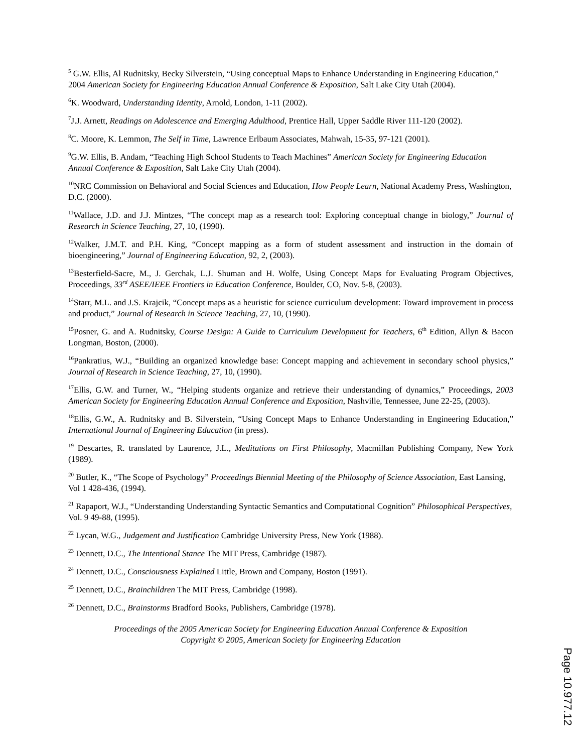<sup>5</sup> G.W. Ellis, Al Rudnitsky, Becky Silverstein, “Using conceptual Maps to Enhance Understanding in Engineering Education,” 2004 American Society for Engineering Education Annual Conference & Exposition, Salt Lake City Utah (2004).
<sup>6</sup> K. Woodward, Understanding Identity, Arnold, London, 1-11 (2002).
<sup>7</sup> J.J. Arnett, Readings on Adolescence and Emerging Adulthood, Prentice Hall, Upper Saddle River 111-120 (2002).
<sup>8</sup>C. Moore, K. Lemmon, The Self in Time, Lawrence Erlbaum Associates, Mahwah, 15-35, 97-121 (2001).
<sup>9</sup> G.W. Ellis, B. Andam, “Teaching High School Students to Teach Machines” American Society for Engineering Education Annual Conference & Exposition, Salt Lake City Utah (2004).
<sup>10</sup>NRC Commission on Behavioral and Social Sciences and Education, How People Learn, National Academy Press, Washington, D.C. (2000).
<sup>11</sup> Wallace, J.D. and J.J. Mintzes, “The concept map as a research tool: Exploring conceptual change in biology,” Journal of Research in Science Teaching, 27, 10, (1990).
<sup>12</sup> Walker, J.M.T. and P.H. King, “Concept mapping as a form of student assessment and instruction in the domain of bioengineering,” Journal of Engineering Education, 92, 2, (2003).
<sup>13</sup> Besterfield-Sacre, M., J. Gerchak, L.J. Shuman and H. Wolfe, Using Concept Maps for Evaluating Program Objectives, Proceedings, 33<sup>rd</sup> ASEE/IEEE Frontiers in Education Conference, Boulder, CO, Nov. 5-8, (2003).
<sup>14</sup> Starr, M.L. and J.S. Krajcik, “Concept maps as a heuristic for science curriculum development: Toward improvement in process and product,” Journal of Research in Science Teaching, 27, 10, (1990).
<sup>15</sup> Posner, G. and A. Rudnitsky, Course Design: A Guide to Curriculum Development for Teachers, 6<sup>th</sup> Edition, Allyn & Bacon Longman, Boston, (2000).
<sup>16</sup> Pankratius, W.J., “Building an organized knowledge base: Concept mapping and achievement in secondary school physics,” Journal of Research in Science Teaching, 27, 10, (1990).
<sup>17</sup> Ellis, G.W. and Turner, W., “Helping students organize and retrieve their understanding of dynamics,” Proceedings, 2003 American Society for Engineering Education Annual Conference and Exposition, Nashville, Tennessee, June 22-25, (2003).
<sup>18</sup> Ellis, G.W., A. Rudnitsky and B. Silverstein, “Using Concept Maps to Enhance Understanding in Engineering Education,” International Journal of Engineering Education (in press).
<sup>19</sup> Descartes, R. translated by Laurence, J.L., Meditations on First Philosophy, Macmillan Publishing Company, New York (1989).
<sup>20</sup> Butler, K., “The Scope of Psychology” Proceedings Biennial Meeting of the Philosophy of Science Association, East Lansing, Vol 1 428-436, (1994).
<sup>21</sup> Rapaport, W.J., “Understanding Understanding Syntactic Semantics and Computational Cognition” Philosophical Perspectives, Vol. 9 49-88, (1995).
<sup>22</sup> Lycan, W.G., Judgement and Justification Cambridge University Press, New York (1988).
<sup>23</sup> Dennett, D.C., The Intentional Stance The MIT Press, Cambridge (1987).
<sup>24</sup> Dennett, D.C., Consciousness Explained Little, Brown and Company, Boston (1991).
<sup>25</sup> Dennett, D.C., Brainchildren The MIT Press, Cambridge (1998).
<sup>26</sup> Dennett, D.C., Brainstorms Bradford Books, Publishers, Cambridge (1978).
Proceedings of the 2005 American Society for Engineering Education Annual Conference & Exposition
Copyright © 2005, American Society for Engineering Education
Page 10.977.12